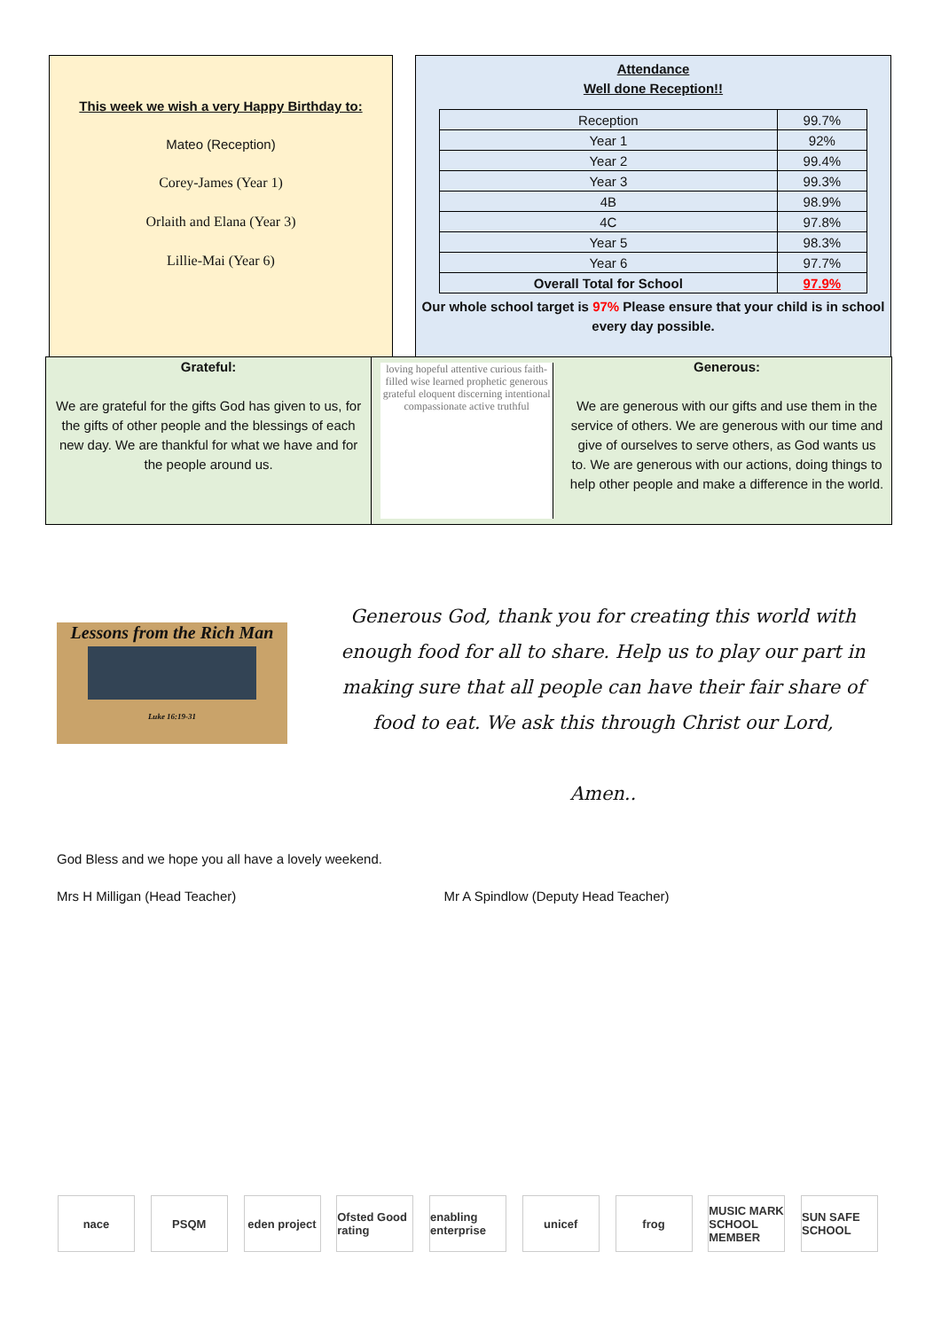This week we wish a very Happy Birthday to:
Mateo (Reception)
Corey-James (Year 1)
Orlaith and Elana (Year 3)
Lillie-Mai (Year 6)
Attendance
Well done Reception!!
| Reception | 99.7% |
| Year 1 | 92% |
| Year 2 | 99.4% |
| Year 3 | 99.3% |
| 4B | 98.9% |
| 4C | 97.8% |
| Year 5 | 98.3% |
| Year 6 | 97.7% |
| Overall Total for School | 97.9% |
Our whole school target is 97% Please ensure that your child is in school every day possible.
Grateful:
We are grateful for the gifts God has given to us, for the gifts of other people and the blessings of each new day. We are thankful for what we have and for the people around us.
loving hopeful attentive curious faith-filled wise learned prophetic generous grateful eloquent discerning intentional compassionate active truthful
Generous:
We are generous with our gifts and use them in the service of others. We are generous with our time and give of ourselves to serve others, as God wants us to. We are generous with our actions, doing things to help other people and make a difference in the world.
Lessons from the Rich Man
Luke 16:19-31
Generous God, thank you for creating this world with enough food for all to share. Help us to play our part in making sure that all people can have their fair share of food to eat. We ask this through Christ our Lord,
Amen..
God Bless and we hope you all have a lovely weekend.
Mrs H Milligan (Head Teacher) Mr A Spindlow (Deputy Head Teacher)
nace PSQM eden project
Ofsted Good rating
enabling enterprise
unicef frog MUSIC MARK SCHOOL MEMBER
SUN SAFE SCHOOL